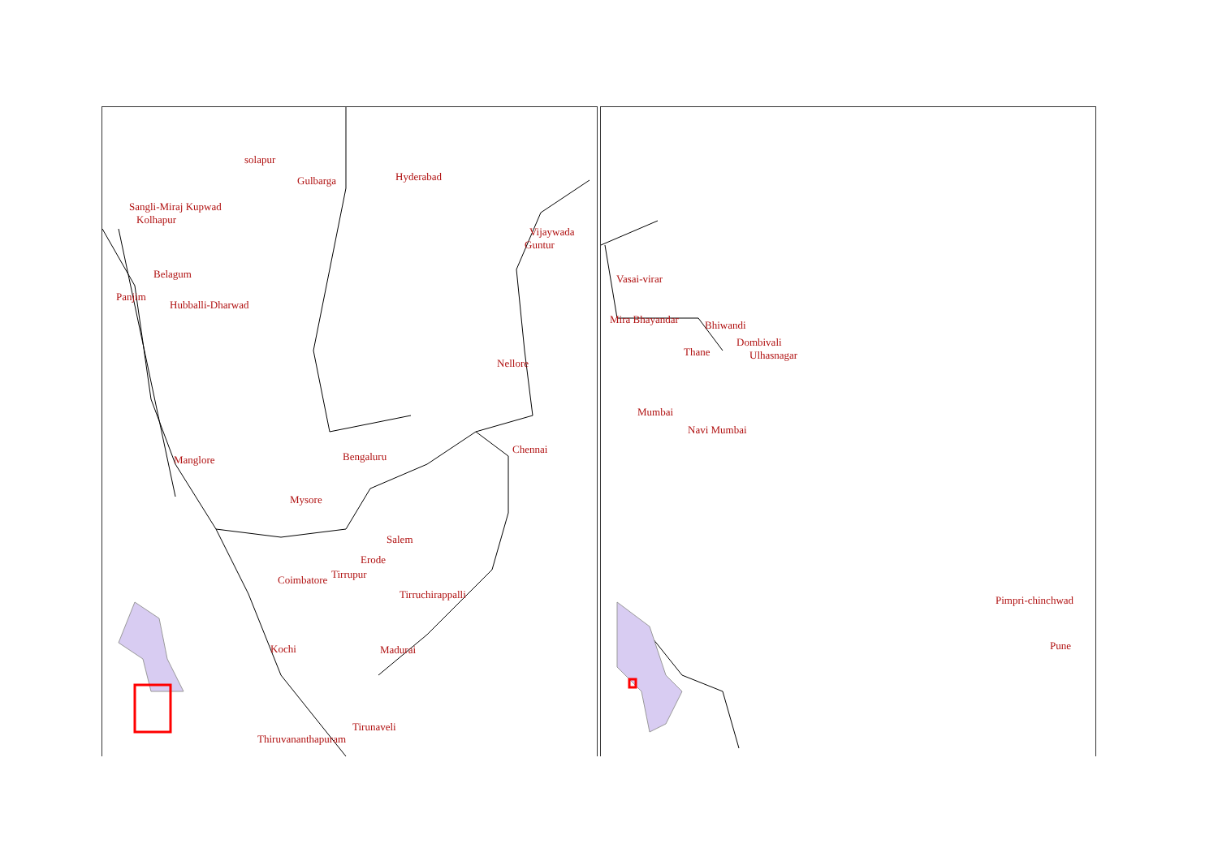solapur
Gulbarga Hyderabad
Sangli-Miraj Kupwad
Kolhapur
Vijaywada
Guntur
Belagum
Panjim
Hubballi-Dharwad
Nellore
Chennai
Bengaluru
Manglore
Mysore
Salem
Erode
Coimbatore Tirrupur
Tirruchirappalli
Kochi Madurai
Tirunaveli
Thiruvananthapuram
Vasai-virar
Mira Bhayandar Bhiwandi
Dombivali
Thane Ulhasnagar
Mumbai
Navi Mumbai
Pimpri-chinchwad
Pune